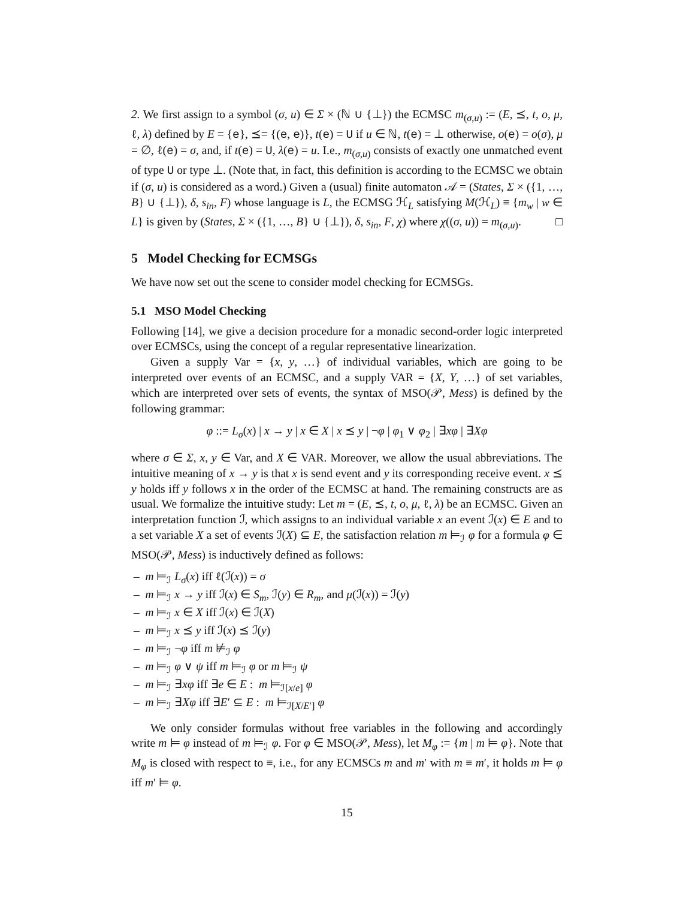2. We first assign to a symbol (σ, u) ∈ Σ × (ℕ ∪ {⊥}) the ECMSC m<sub>(σ,u)</sub> := (E, ⪯, t, o, μ, ℓ, λ) defined by E = {e}, ⪯= {(e, e)}, t(e) = U if u ∈ ℕ, t(e) = ⊥ otherwise, o(e) = o(σ), μ = ∅, ℓ(e) = σ, and, if t(e) = U, λ(e) = u. I.e., m<sub>(σ,u)</sub> consists of exactly one unmatched event of type U or type ⊥. (Note that, in fact, this definition is according to the ECMSC we obtain if (σ, u) is considered as a word.) Given a (usual) finite automaton 𝒜 = (States, Σ × ({1, …, B} ∪ {⊥}), δ, s<sub>in</sub>, F) whose language is L, the ECMSG ℋ<sub>L</sub> satisfying M(ℋ<sub>L</sub>) ≡ {m<sub>w</sub> | w ∈ L} is given by (States, Σ × ({1, …, B} ∪ {⊥}), δ, s<sub>in</sub>, F, χ) where χ((σ, u)) = m<sub>(σ,u)</sub>. □
5 Model Checking for ECMSGs
We have now set out the scene to consider model checking for ECMSGs.
5.1 MSO Model Checking
Following [14], we give a decision procedure for a monadic second-order logic interpreted over ECMSCs, using the concept of a regular representative linearization.
Given a supply Var = {x, y, …} of individual variables, which are going to be interpreted over events of an ECMSC, and a supply VAR = {X, Y, …} of set variables, which are interpreted over sets of events, the syntax of MSO(𝒫, Mess) is defined by the following grammar:
φ ::= L<sub>σ</sub>(x) | x → y | x ∈ X | x ⪯ y | ¬φ | φ<sub>1</sub> ∨ φ<sub>2</sub> | ∃xφ | ∃Xφ
where σ ∈ Σ, x, y ∈ Var, and X ∈ VAR. Moreover, we allow the usual abbreviations. The intuitive meaning of x → y is that x is send event and y its corresponding receive event. x ⪯ y holds iff y follows x in the order of the ECMSC at hand. The remaining constructs are as usual. We formalize the intuitive study: Let m = (E, ⪯, t, o, μ, ℓ, λ) be an ECMSC. Given an interpretation function ℐ, which assigns to an individual variable x an event ℐ(x) ∈ E and to a set variable X a set of events ℐ(X) ⊆ E, the satisfaction relation m ⊨<sub>ℐ</sub> φ for a formula φ ∈ MSO(𝒫, Mess) is inductively defined as follows:
– m ⊨<sub>ℐ</sub> L<sub>σ</sub>(x) iff ℓ(ℐ(x)) = σ
– m ⊨<sub>ℐ</sub> x → y iff ℐ(x) ∈ S<sub>m</sub>, ℐ(y) ∈ R<sub>m</sub>, and μ(ℐ(x)) = ℐ(y)
– m ⊨<sub>ℐ</sub> x ∈ X iff ℐ(x) ∈ ℐ(X)
– m ⊨<sub>ℐ</sub> x ⪯ y iff ℐ(x) ⪯ ℐ(y)
– m ⊨<sub>ℐ</sub> ¬φ iff m ⊭<sub>ℐ</sub> φ
– m ⊨<sub>ℐ</sub> φ ∨ ψ iff m ⊨<sub>ℐ</sub> φ or m ⊨<sub>ℐ</sub> ψ
– m ⊨<sub>ℐ</sub> ∃xφ iff ∃e ∈ E : m ⊨<sub>ℐ[x/e]</sub> φ
– m ⊨<sub>ℐ</sub> ∃Xφ iff ∃E′ ⊆ E : m ⊨<sub>ℐ[X/E′]</sub> φ
We only consider formulas without free variables in the following and accordingly write m ⊨ φ instead of m ⊨<sub>ℐ</sub> φ. For φ ∈ MSO(𝒫, Mess), let M<sub>φ</sub> := {m | m ⊨ φ}. Note that M<sub>φ</sub> is closed with respect to ≡, i.e., for any ECMSCs m and m′ with m ≡ m′, it holds m ⊨ φ iff m′ ⊨ φ.
15